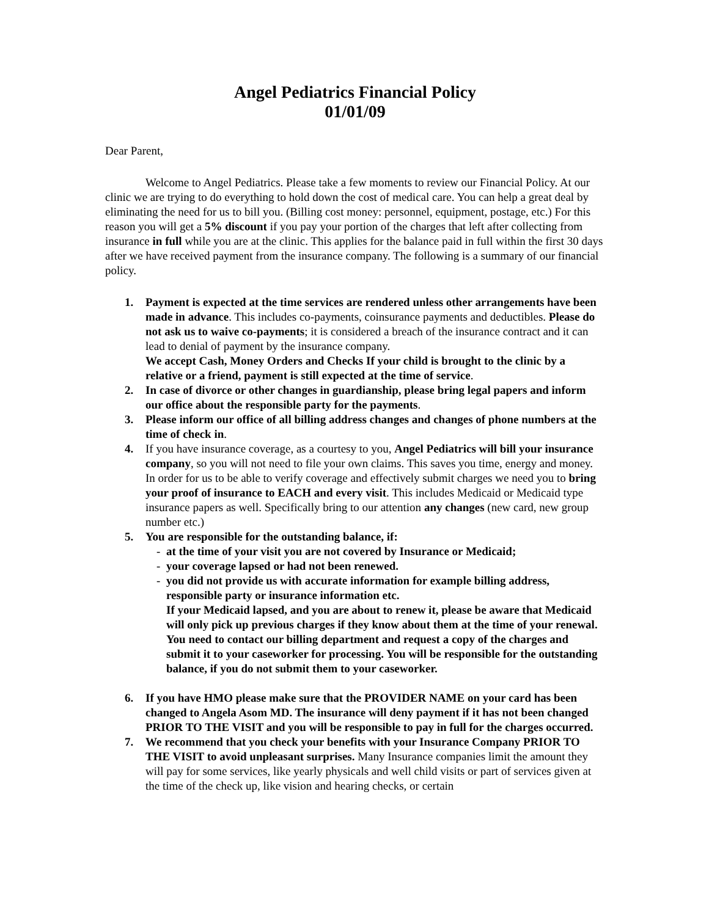Angel Pediatrics Financial Policy
01/01/09
Dear Parent,
Welcome to Angel Pediatrics. Please take a few moments to review our Financial Policy. At our clinic we are trying to do everything to hold down the cost of medical care. You can help a great deal by eliminating the need for us to bill you. (Billing cost money: personnel, equipment, postage, etc.) For this reason you will get a 5% discount if you pay your portion of the charges that left after collecting from insurance in full while you are at the clinic. This applies for the balance paid in full within the first 30 days after we have received payment from the insurance company. The following is a summary of our financial policy.
1. Payment is expected at the time services are rendered unless other arrangements have been made in advance. This includes co-payments, coinsurance payments and deductibles. Please do not ask us to waive co-payments; it is considered a breach of the insurance contract and it can lead to denial of payment by the insurance company.
We accept Cash, Money Orders and Checks If your child is brought to the clinic by a relative or a friend, payment is still expected at the time of service.
2. In case of divorce or other changes in guardianship, please bring legal papers and inform our office about the responsible party for the payments.
3. Please inform our office of all billing address changes and changes of phone numbers at the time of check in.
4. If you have insurance coverage, as a courtesy to you, Angel Pediatrics will bill your insurance company, so you will not need to file your own claims. This saves you time, energy and money. In order for us to be able to verify coverage and effectively submit charges we need you to bring your proof of insurance to EACH and every visit. This includes Medicaid or Medicaid type insurance papers as well. Specifically bring to our attention any changes (new card, new group number etc.)
5. You are responsible for the outstanding balance, if:
- at the time of your visit you are not covered by Insurance or Medicaid;
- your coverage lapsed or had not been renewed.
- you did not provide us with accurate information for example billing address, responsible party or insurance information etc.
If your Medicaid lapsed, and you are about to renew it, please be aware that Medicaid will only pick up previous charges if they know about them at the time of your renewal. You need to contact our billing department and request a copy of the charges and submit it to your caseworker for processing. You will be responsible for the outstanding balance, if you do not submit them to your caseworker.
6. If you have HMO please make sure that the PROVIDER NAME on your card has been changed to Angela Asom MD. The insurance will deny payment if it has not been changed PRIOR TO THE VISIT and you will be responsible to pay in full for the charges occurred.
7. We recommend that you check your benefits with your Insurance Company PRIOR TO THE VISIT to avoid unpleasant surprises. Many Insurance companies limit the amount they will pay for some services, like yearly physicals and well child visits or part of services given at the time of the check up, like vision and hearing checks, or certain